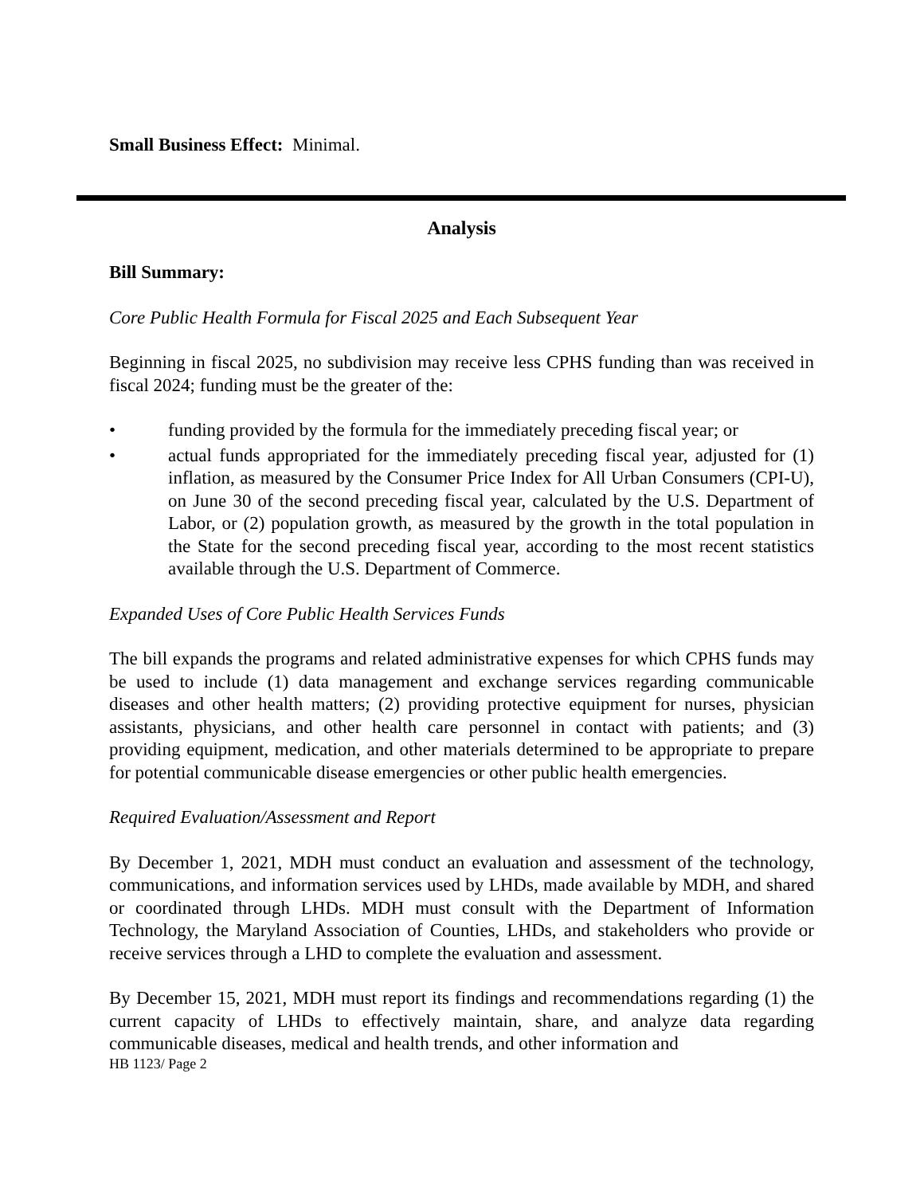Small Business Effect: Minimal.
Analysis
Bill Summary:
Core Public Health Formula for Fiscal 2025 and Each Subsequent Year
Beginning in fiscal 2025, no subdivision may receive less CPHS funding than was received in fiscal 2024; funding must be the greater of the:
• funding provided by the formula for the immediately preceding fiscal year; or
• actual funds appropriated for the immediately preceding fiscal year, adjusted for (1) inflation, as measured by the Consumer Price Index for All Urban Consumers (CPI-U), on June 30 of the second preceding fiscal year, calculated by the U.S. Department of Labor, or (2) population growth, as measured by the growth in the total population in the State for the second preceding fiscal year, according to the most recent statistics available through the U.S. Department of Commerce.
Expanded Uses of Core Public Health Services Funds
The bill expands the programs and related administrative expenses for which CPHS funds may be used to include (1) data management and exchange services regarding communicable diseases and other health matters; (2) providing protective equipment for nurses, physician assistants, physicians, and other health care personnel in contact with patients; and (3) providing equipment, medication, and other materials determined to be appropriate to prepare for potential communicable disease emergencies or other public health emergencies.
Required Evaluation/Assessment and Report
By December 1, 2021, MDH must conduct an evaluation and assessment of the technology, communications, and information services used by LHDs, made available by MDH, and shared or coordinated through LHDs. MDH must consult with the Department of Information Technology, the Maryland Association of Counties, LHDs, and stakeholders who provide or receive services through a LHD to complete the evaluation and assessment.
By December 15, 2021, MDH must report its findings and recommendations regarding (1) the current capacity of LHDs to effectively maintain, share, and analyze data regarding communicable diseases, medical and health trends, and other information and
HB 1123/ Page 2